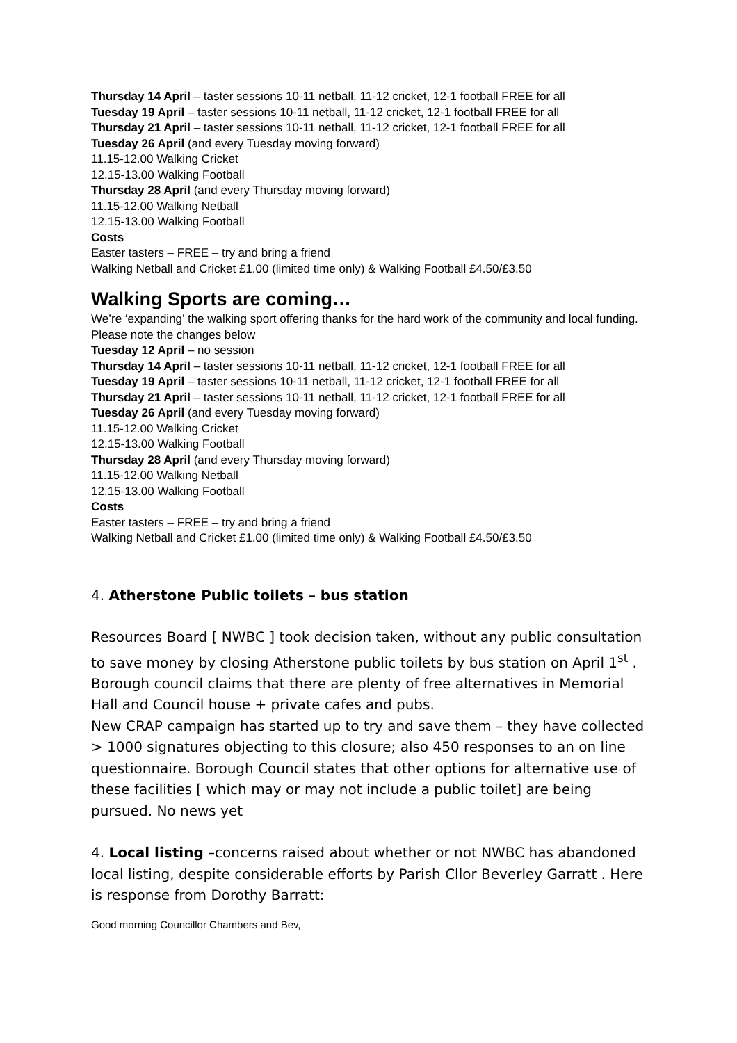Thursday 14 April – taster sessions 10-11 netball, 11-12 cricket, 12-1 football FREE for all
Tuesday 19 April – taster sessions 10-11 netball, 11-12 cricket, 12-1 football FREE for all
Thursday 21 April – taster sessions 10-11 netball, 11-12 cricket, 12-1 football FREE for all
Tuesday 26 April (and every Tuesday moving forward)
11.15-12.00 Walking Cricket
12.15-13.00 Walking Football
Thursday 28 April (and every Thursday moving forward)
11.15-12.00 Walking Netball
12.15-13.00 Walking Football
Costs
Easter tasters – FREE – try and bring a friend
Walking Netball and Cricket £1.00 (limited time only) & Walking Football £4.50/£3.50
Walking Sports are coming…
We’re ‘expanding’ the walking sport offering thanks for the hard work of the community and local funding. Please note the changes below
Tuesday 12 April – no session
Thursday 14 April – taster sessions 10-11 netball, 11-12 cricket, 12-1 football FREE for all
Tuesday 19 April – taster sessions 10-11 netball, 11-12 cricket, 12-1 football FREE for all
Thursday 21 April – taster sessions 10-11 netball, 11-12 cricket, 12-1 football FREE for all
Tuesday 26 April (and every Tuesday moving forward)
11.15-12.00 Walking Cricket
12.15-13.00 Walking Football
Thursday 28 April (and every Thursday moving forward)
11.15-12.00 Walking Netball
12.15-13.00 Walking Football
Costs
Easter tasters – FREE – try and bring a friend
Walking Netball and Cricket £1.00 (limited time only) & Walking Football £4.50/£3.50
4. Atherstone Public toilets – bus station
Resources Board [ NWBC ] took decision taken, without any public consultation to save money by closing Atherstone public toilets by bus station on April 1<sup>st</sup> . Borough council claims that there are plenty of free alternatives in Memorial Hall and Council house + private cafes and pubs.
New CRAP campaign has started up to try and save them – they have collected > 1000 signatures objecting to this closure; also 450 responses to an on line questionnaire. Borough Council states that other options for alternative use of these facilities [ which may or may not include a public toilet] are being pursued. No news yet
4. Local listing –concerns raised about whether or not NWBC has abandoned local listing, despite considerable efforts by Parish Cllor Beverley Garratt . Here is response from Dorothy Barratt:
Good morning Councillor Chambers and Bev,